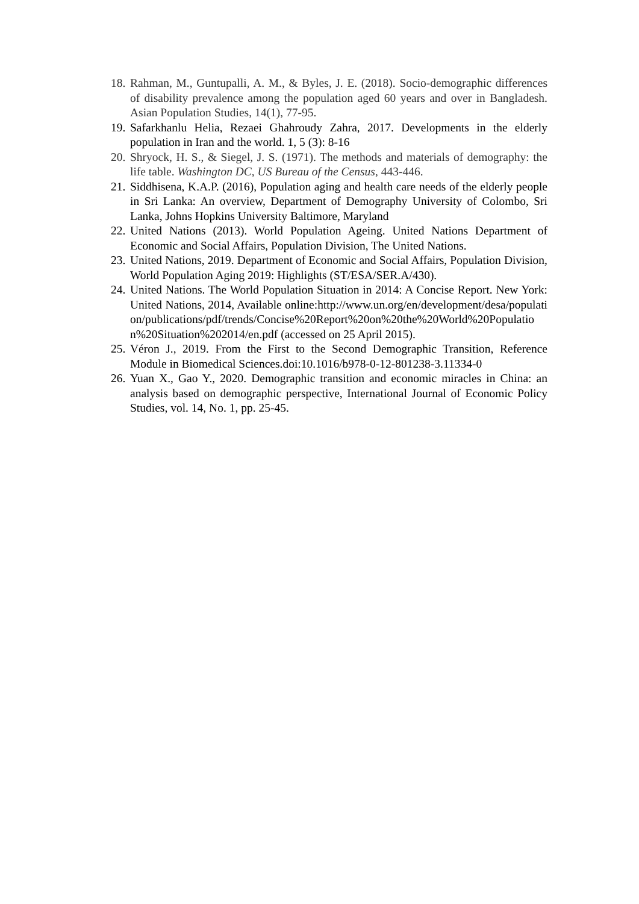18. Rahman, M., Guntupalli, A. M., & Byles, J. E. (2018). Socio-demographic differences of disability prevalence among the population aged 60 years and over in Bangladesh. Asian Population Studies, 14(1), 77-95.
19. Safarkhanlu Helia, Rezaei Ghahroudy Zahra, 2017. Developments in the elderly population in Iran and the world. 1, 5 (3): 8-16
20. Shryock, H. S., & Siegel, J. S. (1971). The methods and materials of demography: the life table. Washington DC, US Bureau of the Census, 443-446.
21. Siddhisena, K.A.P. (2016), Population aging and health care needs of the elderly people in Sri Lanka: An overview, Department of Demography University of Colombo, Sri Lanka, Johns Hopkins University Baltimore, Maryland
22. United Nations (2013). World Population Ageing. United Nations Department of Economic and Social Affairs, Population Division, The United Nations.
23. United Nations, 2019. Department of Economic and Social Affairs, Population Division, World Population Aging 2019: Highlights (ST/ESA/SER.A/430).
24. United Nations. The World Population Situation in 2014: A Concise Report. New York: United Nations, 2014, Available online:http://www.un.org/en/development/desa/population/publications/pdf/trends/Concise%20Report%20on%20the%20World%20Population%20Situation%202014/en.pdf (accessed on 25 April 2015).
25. Véron J., 2019. From the First to the Second Demographic Transition, Reference Module in Biomedical Sciences.doi:10.1016/b978-0-12-801238-3.11334-0
26. Yuan X., Gao Y., 2020. Demographic transition and economic miracles in China: an analysis based on demographic perspective, International Journal of Economic Policy Studies, vol. 14, No. 1, pp. 25-45.